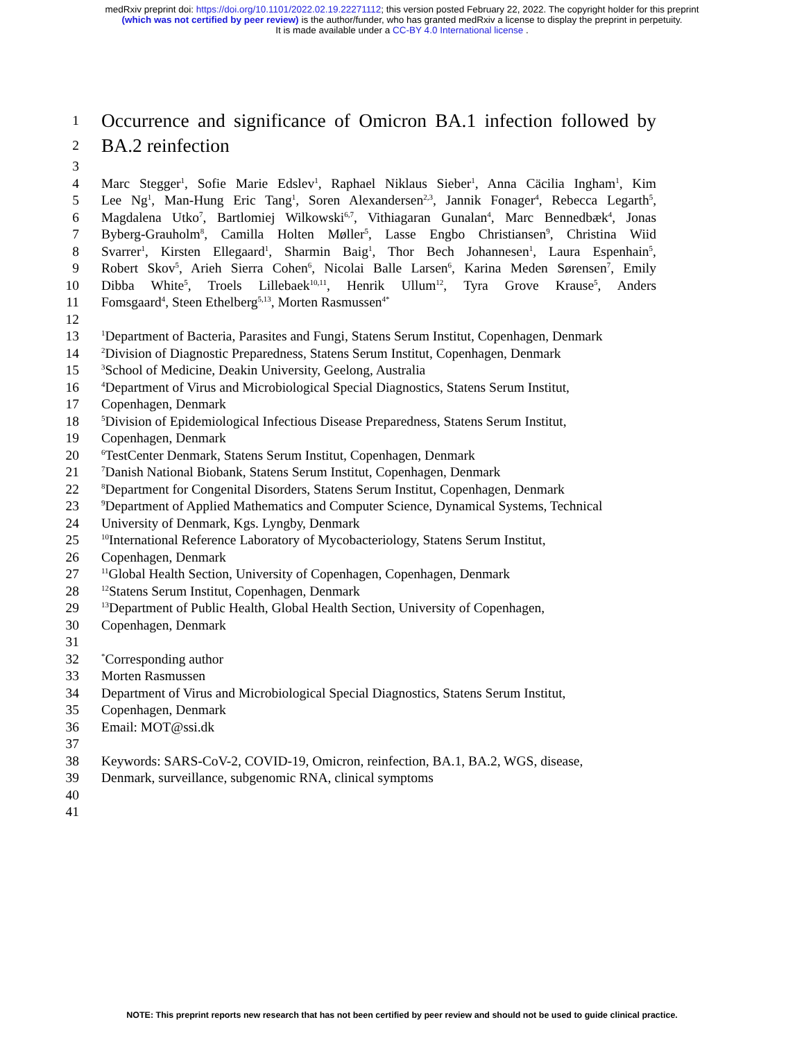medRxiv preprint doi: https://doi.org/10.1101/2022.02.19.22271112; this version posted February 22, 2022. The copyright holder for this preprint
(which was not certified by peer review) is the author/funder, who has granted medRxiv a license to display the preprint in perpetuity.
It is made available under a CC-BY 4.0 International license .
1
Occurrence and significance of Omicron BA.1 infection followed by
2
BA.2 reinfection
3
4 Marc Stegger<sup>1</sup>, Sofie Marie Edslev<sup>1</sup>, Raphael Niklaus Sieber<sup>1</sup>, Anna Cäcilia Ingham<sup>1</sup>, Kim
5 Lee Ng<sup>1</sup>, Man-Hung Eric Tang<sup>1</sup>, Soren Alexandersen<sup>2,3</sup>, Jannik Fonager<sup>4</sup>, Rebecca Legarth<sup>5</sup>,
6 Magdalena Utko<sup>7</sup>, Bartlomiej Wilkowski<sup>6,7</sup>, Vithiagaran Gunalan<sup>4</sup>, Marc Bennedbæk<sup>4</sup>, Jonas
7 Byberg-Grauholm<sup>8</sup>, Camilla Holten Møller<sup>5</sup>, Lasse Engbo Christiansen<sup>9</sup>, Christina Wiid
8 Svarrer<sup>1</sup>, Kirsten Ellegaard<sup>1</sup>, Sharmin Baig<sup>1</sup>, Thor Bech Johannesen<sup>1</sup>, Laura Espenhain<sup>5</sup>,
9 Robert Skov<sup>5</sup>, Arieh Sierra Cohen<sup>6</sup>, Nicolai Balle Larsen<sup>6</sup>, Karina Meden Sørensen<sup>7</sup>, Emily
10 Dibba White<sup>5</sup>, Troels Lillebaek<sup>10,11</sup>, Henrik Ullum<sup>12</sup>, Tyra Grove Krause<sup>5</sup>, Anders
11 Fomsgaard<sup>4</sup>, Steen Ethelberg<sup>5,13</sup>, Morten Rasmussen<sup>4*</sup>
12
13
<sup>1</sup> Department of Bacteria, Parasites and Fungi, Statens Serum Institut, Copenhagen, Denmark
14
<sup>2</sup> Division of Diagnostic Preparedness, Statens Serum Institut, Copenhagen, Denmark
15
<sup>3</sup> School of Medicine, Deakin University, Geelong, Australia
16
<sup>4</sup> Department of Virus and Microbiological Special Diagnostics, Statens Serum Institut,
17 Copenhagen, Denmark
18
<sup>5</sup> Division of Epidemiological Infectious Disease Preparedness, Statens Serum Institut,
19 Copenhagen, Denmark
20
<sup>6</sup> TestCenter Denmark, Statens Serum Institut, Copenhagen, Denmark
21
<sup>7</sup> Danish National Biobank, Statens Serum Institut, Copenhagen, Denmark
22
<sup>8</sup> Department for Congenital Disorders, Statens Serum Institut, Copenhagen, Denmark
23
<sup>9</sup> Department of Applied Mathematics and Computer Science, Dynamical Systems, Technical
24 University of Denmark, Kgs. Lyngby, Denmark
25
<sup>10</sup> International Reference Laboratory of Mycobacteriology, Statens Serum Institut,
26 Copenhagen, Denmark
27
<sup>11</sup> Global Health Section, University of Copenhagen, Copenhagen, Denmark
28
<sup>12</sup> Statens Serum Institut, Copenhagen, Denmark
29
<sup>13</sup> Department of Public Health, Global Health Section, University of Copenhagen,
30 Copenhagen, Denmark
31
32
<sup>*</sup> Corresponding author
33 Morten Rasmussen
34 Department of Virus and Microbiological Special Diagnostics, Statens Serum Institut,
35 Copenhagen, Denmark
36 Email: MOT@ssi.dk
37
38 Keywords: SARS-CoV-2, COVID-19, Omicron, reinfection, BA.1, BA.2, WGS, disease,
39 Denmark, surveillance, subgenomic RNA, clinical symptoms
40
41
NOTE: This preprint reports new research that has not been certified by peer review and should not be used to guide clinical practice.